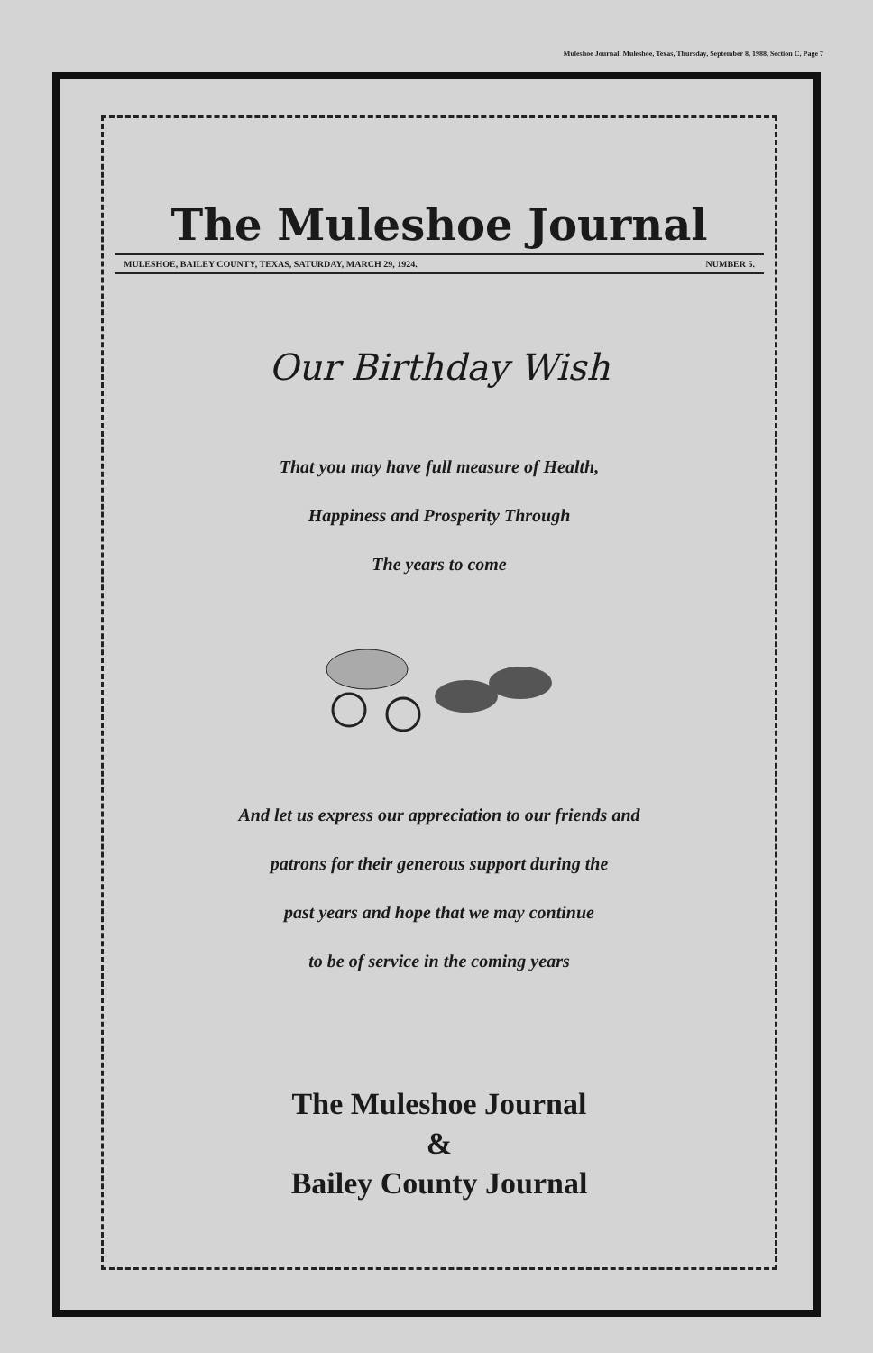Muleshoe Journal, Muleshoe, Texas, Thursday, September 8, 1988, Section C, Page 7
The Muleshoe Journal
MULESHOE, BAILEY COUNTY, TEXAS, SATURDAY, MARCH 29, 1924. NUMBER 5.
Our Birthday Wish
That you may have full measure of Health,
Happiness and Prosperity Through
The years to come
And let us express our appreciation to our friends and
patrons for their generous support during the
past years and hope that we may continue
to be of service in the coming years
The Muleshoe Journal
&
Bailey County Journal